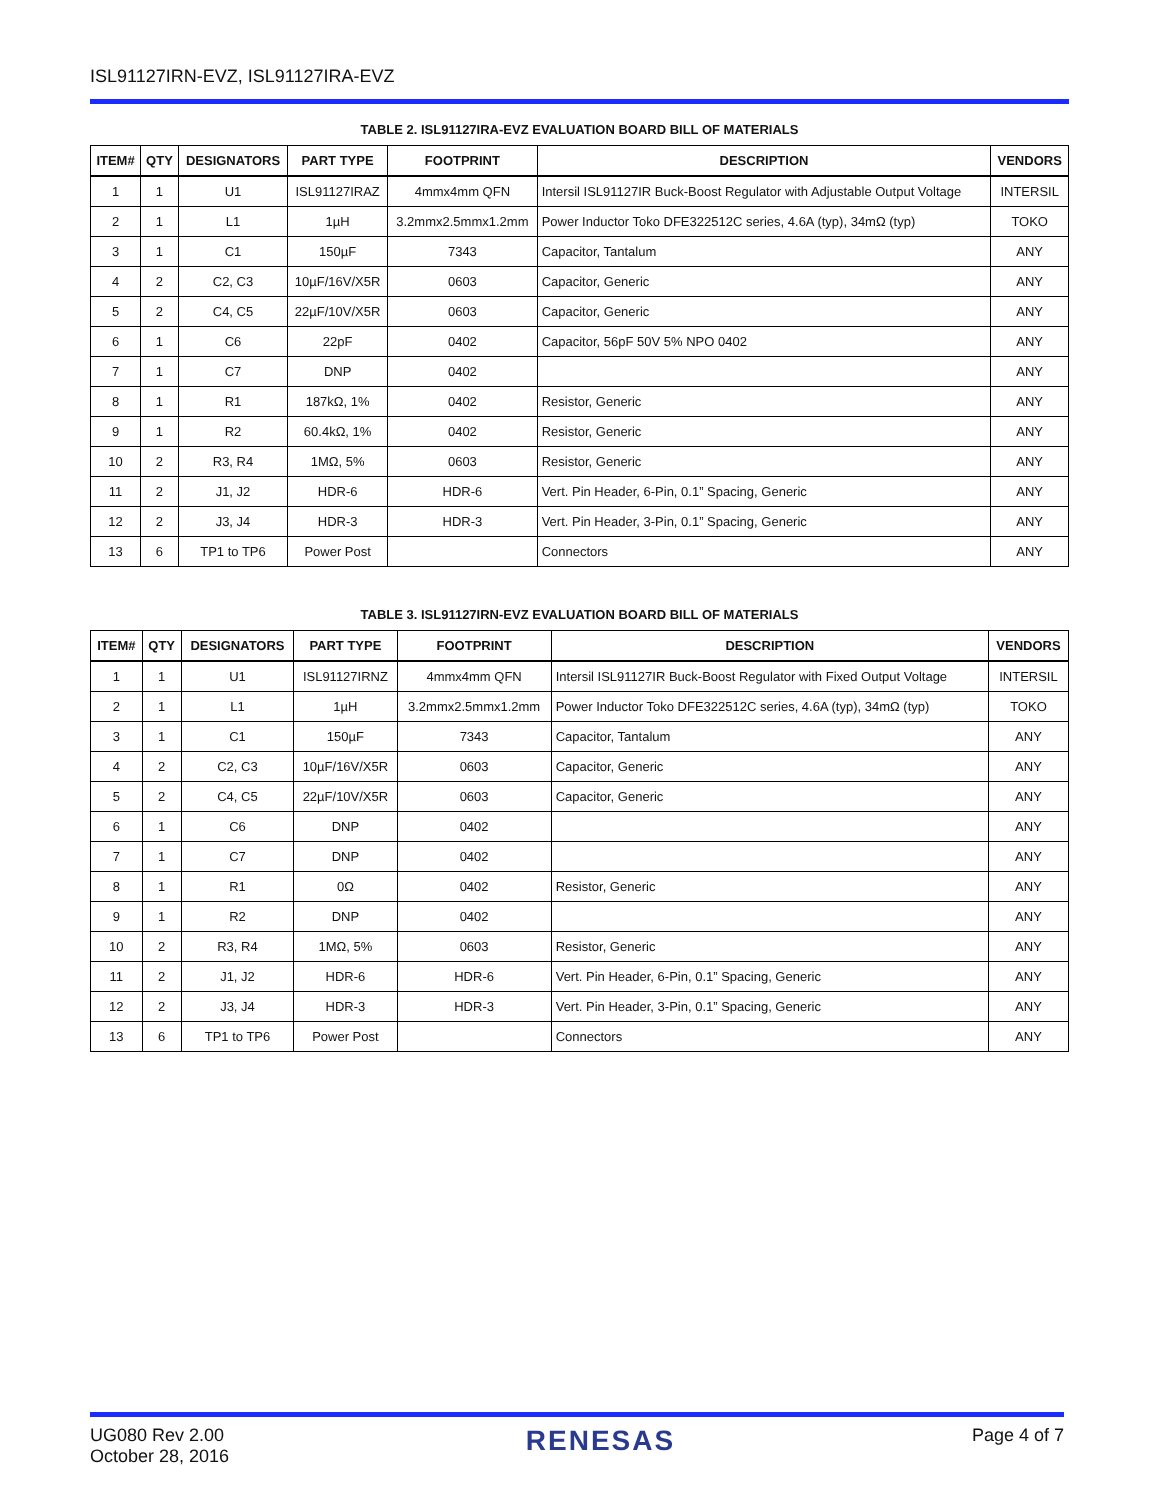ISL91127IRN-EVZ, ISL91127IRA-EVZ
TABLE 2. ISL91127IRA-EVZ EVALUATION BOARD BILL OF MATERIALS
| ITEM# | QTY | DESIGNATORS | PART TYPE | FOOTPRINT | DESCRIPTION | VENDORS |
| --- | --- | --- | --- | --- | --- | --- |
| 1 | 1 | U1 | ISL91127IRAZ | 4mmx4mm QFN | Intersil ISL91127IR Buck-Boost Regulator with Adjustable Output Voltage | INTERSIL |
| 2 | 1 | L1 | 1µH | 3.2mmx2.5mmx1.2mm | Power Inductor Toko DFE322512C series, 4.6A (typ), 34mΩ (typ) | TOKO |
| 3 | 1 | C1 | 150µF | 7343 | Capacitor, Tantalum | ANY |
| 4 | 2 | C2, C3 | 10µF/16V/X5R | 0603 | Capacitor, Generic | ANY |
| 5 | 2 | C4, C5 | 22µF/10V/X5R | 0603 | Capacitor, Generic | ANY |
| 6 | 1 | C6 | 22pF | 0402 | Capacitor, 56pF 50V 5% NPO 0402 | ANY |
| 7 | 1 | C7 | DNP | 0402 | | ANY |
| 8 | 1 | R1 | 187kΩ, 1% | 0402 | Resistor, Generic | ANY |
| 9 | 1 | R2 | 60.4kΩ, 1% | 0402 | Resistor, Generic | ANY |
| 10 | 2 | R3, R4 | 1MΩ, 5% | 0603 | Resistor, Generic | ANY |
| 11 | 2 | J1, J2 | HDR-6 | HDR-6 | Vert. Pin Header, 6-Pin, 0.1” Spacing, Generic | ANY |
| 12 | 2 | J3, J4 | HDR-3 | HDR-3 | Vert. Pin Header, 3-Pin, 0.1” Spacing, Generic | ANY |
| 13 | 6 | TP1 to TP6 | Power Post | | Connectors | ANY |
TABLE 3. ISL91127IRN-EVZ EVALUATION BOARD BILL OF MATERIALS
| ITEM# | QTY | DESIGNATORS | PART TYPE | FOOTPRINT | DESCRIPTION | VENDORS |
| --- | --- | --- | --- | --- | --- | --- |
| 1 | 1 | U1 | ISL91127IRNZ | 4mmx4mm QFN | Intersil ISL91127IR Buck-Boost Regulator with Fixed Output Voltage | INTERSIL |
| 2 | 1 | L1 | 1µH | 3.2mmx2.5mmx1.2mm | Power Inductor Toko DFE322512C series, 4.6A (typ), 34mΩ (typ) | TOKO |
| 3 | 1 | C1 | 150µF | 7343 | Capacitor, Tantalum | ANY |
| 4 | 2 | C2, C3 | 10µF/16V/X5R | 0603 | Capacitor, Generic | ANY |
| 5 | 2 | C4, C5 | 22µF/10V/X5R | 0603 | Capacitor, Generic | ANY |
| 6 | 1 | C6 | DNP | 0402 | | ANY |
| 7 | 1 | C7 | DNP | 0402 | | ANY |
| 8 | 1 | R1 | 0Ω | 0402 | Resistor, Generic | ANY |
| 9 | 1 | R2 | DNP | 0402 | | ANY |
| 10 | 2 | R3, R4 | 1MΩ, 5% | 0603 | Resistor, Generic | ANY |
| 11 | 2 | J1, J2 | HDR-6 | HDR-6 | Vert. Pin Header, 6-Pin, 0.1” Spacing, Generic | ANY |
| 12 | 2 | J3, J4 | HDR-3 | HDR-3 | Vert. Pin Header, 3-Pin, 0.1” Spacing, Generic | ANY |
| 13 | 6 | TP1 to TP6 | Power Post | | Connectors | ANY |
UG080 Rev 2.00
October 28, 2016
RENESAS
Page 4 of 7